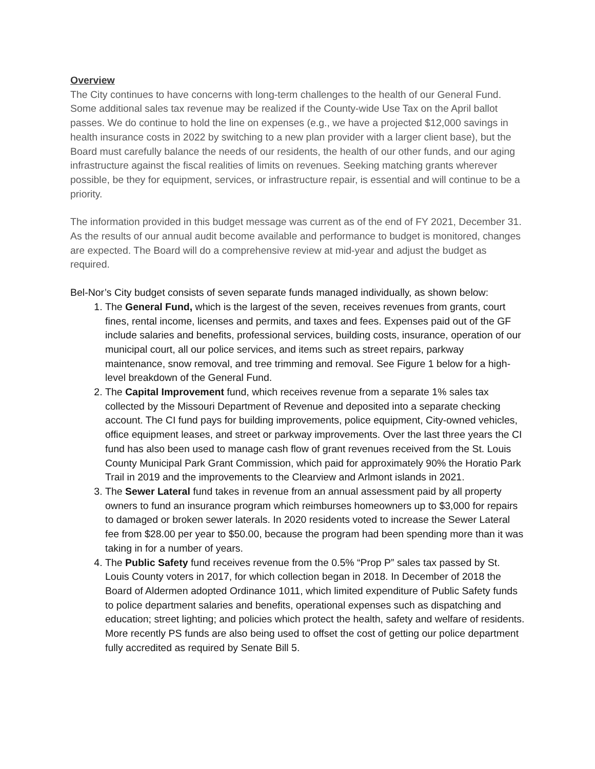Overview
The City continues to have concerns with long-term challenges to the health of our General Fund. Some additional sales tax revenue may be realized if the County-wide Use Tax on the April ballot passes. We do continue to hold the line on expenses (e.g., we have a projected $12,000 savings in health insurance costs in 2022 by switching to a new plan provider with a larger client base), but the Board must carefully balance the needs of our residents, the health of our other funds, and our aging infrastructure against the fiscal realities of limits on revenues. Seeking matching grants wherever possible, be they for equipment, services, or infrastructure repair, is essential and will continue to be a priority.
The information provided in this budget message was current as of the end of FY 2021, December 31. As the results of our annual audit become available and performance to budget is monitored, changes are expected. The Board will do a comprehensive review at mid-year and adjust the budget as required.
Bel-Nor’s City budget consists of seven separate funds managed individually, as shown below:
1. The General Fund, which is the largest of the seven, receives revenues from grants, court fines, rental income, licenses and permits, and taxes and fees. Expenses paid out of the GF include salaries and benefits, professional services, building costs, insurance, operation of our municipal court, all our police services, and items such as street repairs, parkway maintenance, snow removal, and tree trimming and removal. See Figure 1 below for a high-level breakdown of the General Fund.
2. The Capital Improvement fund, which receives revenue from a separate 1% sales tax collected by the Missouri Department of Revenue and deposited into a separate checking account. The CI fund pays for building improvements, police equipment, City-owned vehicles, office equipment leases, and street or parkway improvements. Over the last three years the CI fund has also been used to manage cash flow of grant revenues received from the St. Louis County Municipal Park Grant Commission, which paid for approximately 90% the Horatio Park Trail in 2019 and the improvements to the Clearview and Arlmont islands in 2021.
3. The Sewer Lateral fund takes in revenue from an annual assessment paid by all property owners to fund an insurance program which reimburses homeowners up to $3,000 for repairs to damaged or broken sewer laterals. In 2020 residents voted to increase the Sewer Lateral fee from $28.00 per year to $50.00, because the program had been spending more than it was taking in for a number of years.
4. The Public Safety fund receives revenue from the 0.5% “Prop P” sales tax passed by St. Louis County voters in 2017, for which collection began in 2018. In December of 2018 the Board of Aldermen adopted Ordinance 1011, which limited expenditure of Public Safety funds to police department salaries and benefits, operational expenses such as dispatching and education; street lighting; and policies which protect the health, safety and welfare of residents. More recently PS funds are also being used to offset the cost of getting our police department fully accredited as required by Senate Bill 5.